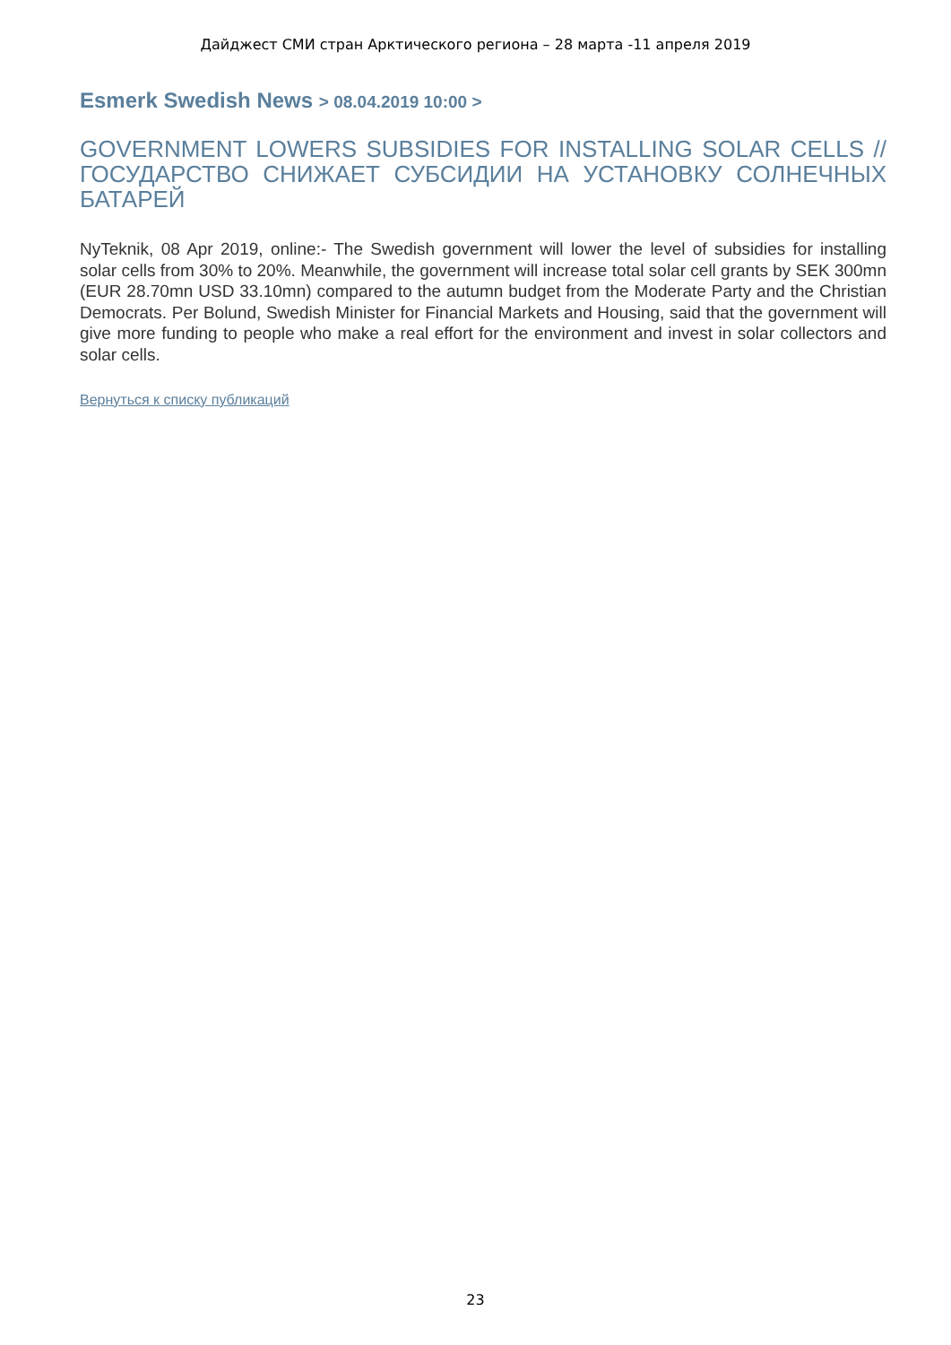Дайджест СМИ стран Арктического региона – 28 марта -11 апреля 2019
Esmerk Swedish News > 08.04.2019 10:00 >
GOVERNMENT LOWERS SUBSIDIES FOR INSTALLING SOLAR CELLS // ГОСУДАРСТВО СНИЖАЕТ СУБСИДИИ НА УСТАНОВКУ СОЛНЕЧНЫХ БАТАРЕЙ
NyTeknik, 08 Apr 2019, online:- The Swedish government will lower the level of subsidies for installing solar cells from 30% to 20%. Meanwhile, the government will increase total solar cell grants by SEK 300mn (EUR 28.70mn USD 33.10mn) compared to the autumn budget from the Moderate Party and the Christian Democrats. Per Bolund, Swedish Minister for Financial Markets and Housing, said that the government will give more funding to people who make a real effort for the environment and invest in solar collectors and solar cells.
Вернуться к списку публикаций
23